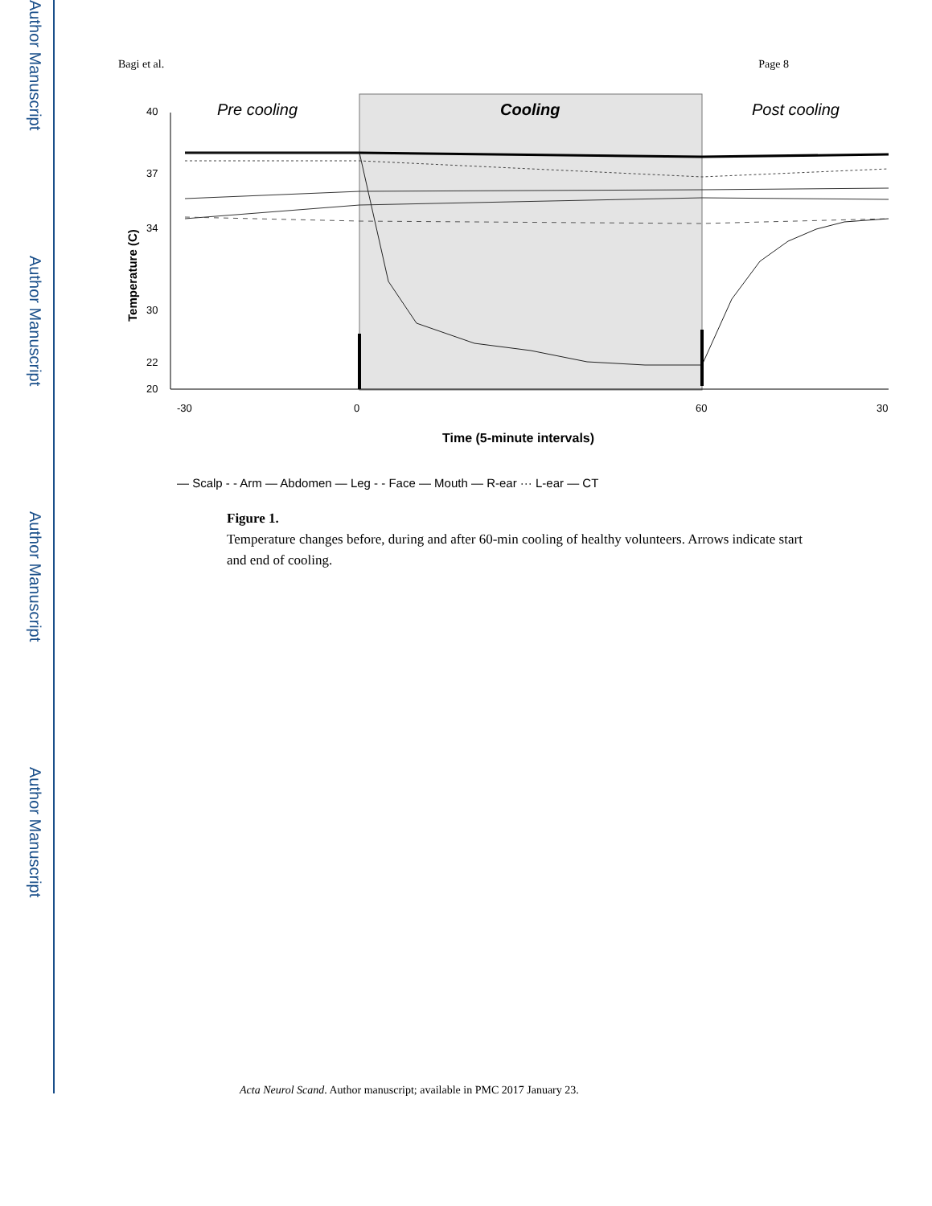Author Manuscript
Author Manuscript
Author Manuscript
Author Manuscript
Bagi et al. Page 8
Pre cooling
Cooling
Post cooling
40
37
34
30
22
20
Temperature (C)
-30
0
60
30
Time (5-minute intervals)
— Scalp - - Arm — Abdomen — Leg - - Face — Mouth — R-ear ··· L-ear — CT
Figure 1.
Temperature changes before, during and after 60-min cooling of healthy volunteers. Arrows indicate start and end of cooling.
Acta Neurol Scand. Author manuscript; available in PMC 2017 January 23.